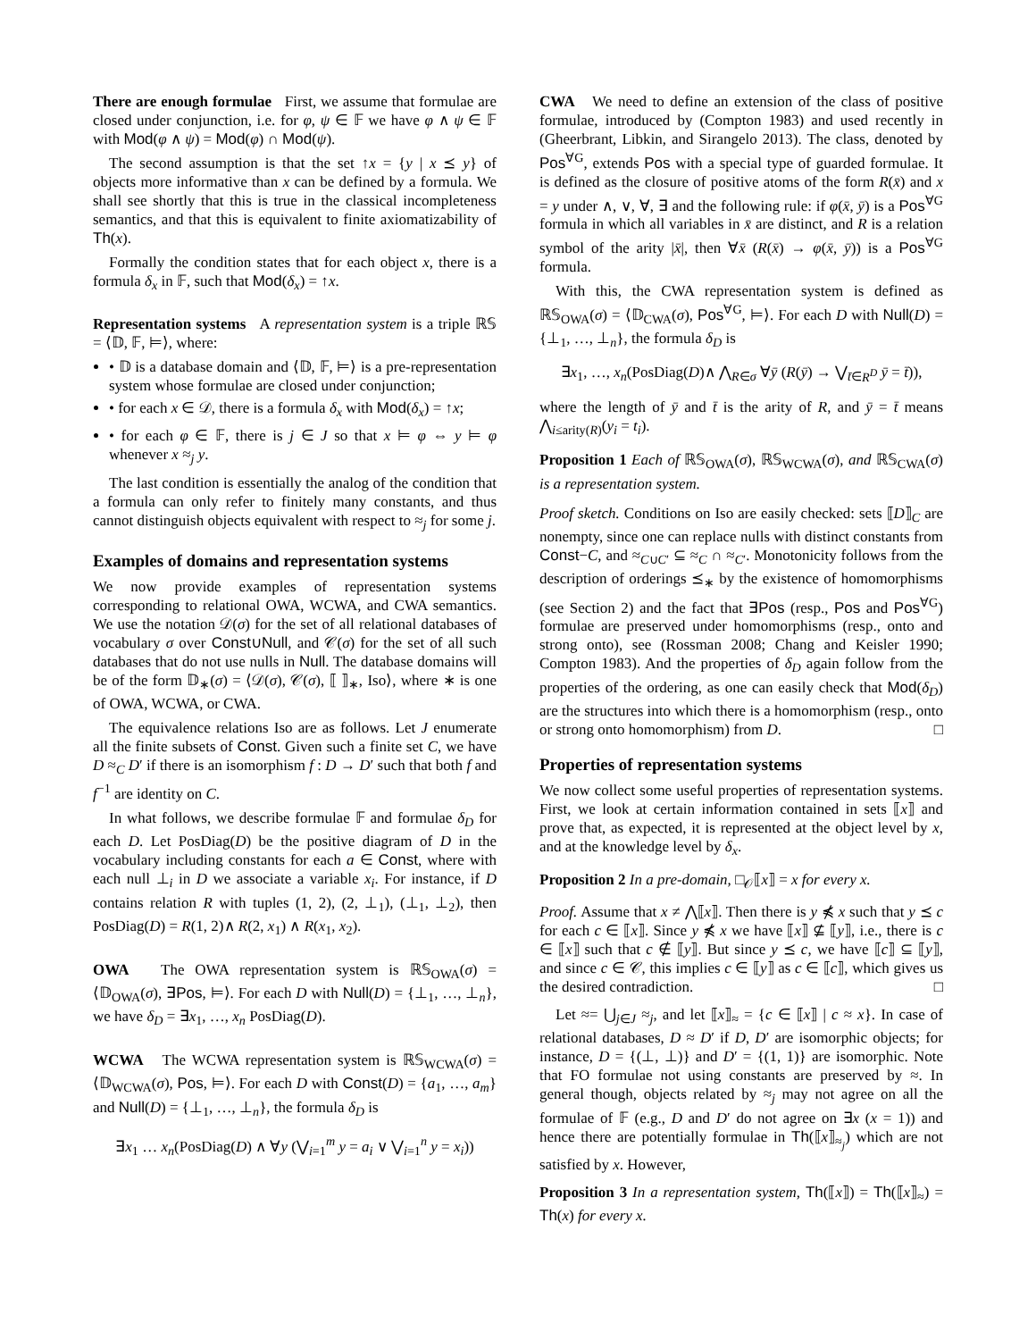There are enough formulae First, we assume that formulae are closed under conjunction, i.e. for φ, ψ ∈ 𝔽 we have φ ∧ ψ ∈ 𝔽 with Mod(φ ∧ ψ) = Mod(φ) ∩ Mod(ψ).
The second assumption is that the set ↑x = {y | x ⪯ y} of objects more informative than x can be defined by a formula. We shall see shortly that this is true in the classical incompleteness semantics, and that this is equivalent to finite axiomatizability of Th(x).
Formally the condition states that for each object x, there is a formula δ<sub>x</sub> in 𝔽, such that Mod(δ<sub>x</sub>) = ↑x.
Representation systems A representation system is a triple ℝ𝕊 = ⟨𝔻, 𝔽, ⊨⟩, where:
• 𝔻 is a database domain and ⟨𝔻, 𝔽, ⊨⟩ is a pre-representation system whose formulae are closed under conjunction;
• for each x ∈ 𝒟, there is a formula δ<sub>x</sub> with Mod(δ<sub>x</sub>) = ↑x;
• for each φ ∈ 𝔽, there is j ∈ J so that x ⊨ φ ⇔ y ⊨ φ whenever x ≈<sub>j</sub> y.
The last condition is essentially the analog of the condition that a formula can only refer to finitely many constants, and thus cannot distinguish objects equivalent with respect to ≈<sub>j</sub> for some j.
Examples of domains and representation systems
We now provide examples of representation systems corresponding to relational OWA, WCWA, and CWA semantics. We use the notation 𝒟(σ) for the set of all relational databases of vocabulary σ over Const∪Null, and 𝒞(σ) for the set of all such databases that do not use nulls in Null. The database domains will be of the form 𝔻<sub>∗</sub>(σ) = ⟨𝒟(σ), 𝒞(σ), ⟦ ⟧<sub>∗</sub>, Iso⟩, where ∗ is one of OWA, WCWA, or CWA.
The equivalence relations Iso are as follows. Let J enumerate all the finite subsets of Const. Given such a finite set C, we have D ≈<sub>C</sub> D′ if there is an isomorphism f : D → D′ such that both f and f<sup>−1</sup> are identity on C.
In what follows, we describe formulae 𝔽 and formulae δ<sub>D</sub> for each D. Let PosDiag(D) be the positive diagram of D in the vocabulary including constants for each a ∈ Const, where with each null ⊥<sub>i</sub> in D we associate a variable x<sub>i</sub>. For instance, if D contains relation R with tuples (1, 2), (2, ⊥<sub>1</sub>), (⊥<sub>1</sub>, ⊥<sub>2</sub>), then PosDiag(D) = R(1, 2)∧ R(2, x<sub>1</sub>) ∧ R(x<sub>1</sub>, x<sub>2</sub>).
OWA The OWA representation system is ℝ𝕊<sub>OWA</sub>(σ) = ⟨𝔻<sub>OWA</sub>(σ), ∃Pos, ⊨⟩. For each D with Null(D) = {⊥<sub>1</sub>, …, ⊥<sub>n</sub>}, we have δ<sub>D</sub> = ∃x<sub>1</sub>, …, x<sub>n</sub> PosDiag(D).
WCWA The WCWA representation system is ℝ𝕊<sub>WCWA</sub>(σ) = ⟨𝔻<sub>WCWA</sub>(σ), Pos, ⊨⟩. For each D with Const(D) = {a<sub>1</sub>, …, a<sub>m</sub>} and Null(D) = {⊥<sub>1</sub>, …, ⊥<sub>n</sub>}, the formula δ<sub>D</sub> is
∃x<sub>1</sub> … x<sub>n</sub>(PosDiag(D) ∧ ∀y (⋁<sub>i=1</sub><sup>m</sup> y = a<sub>i</sub> ∨ ⋁<sub>i=1</sub><sup>n</sup> y = x<sub>i</sub>))
CWA We need to define an extension of the class of positive formulae, introduced by (Compton 1983) and used recently in (Gheerbrant, Libkin, and Sirangelo 2013). The class, denoted by Pos<sup>∀G</sup>, extends Pos with a special type of guarded formulae. It is defined as the closure of positive atoms of the form R(x̄) and x = y under ∧, ∨, ∀, ∃ and the following rule: if φ(x̄, ȳ) is a Pos<sup>∀G</sup> formula in which all variables in x̄ are distinct, and R is a relation symbol of the arity |x̄|, then ∀x̄ (R(x̄) → φ(x̄, ȳ)) is a Pos<sup>∀G</sup> formula.
With this, the CWA representation system is defined as ℝ𝕊<sub>OWA</sub>(σ) = ⟨𝔻<sub>CWA</sub>(σ), Pos<sup>∀G</sup>, ⊨⟩. For each D with Null(D) = {⊥<sub>1</sub>, …, ⊥<sub>n</sub>}, the formula δ<sub>D</sub> is
∃x<sub>1</sub>, …, x<sub>n</sub>(PosDiag(D)∧ ⋀<sub>R∈σ</sub> ∀ȳ (R(ȳ) → ⋁<sub>t̄∈R<sup>D</sup></sub> ȳ = t̄)),
where the length of ȳ and t̄ is the arity of R, and ȳ = t̄ means ⋀<sub>i≤arity(R)</sub>(y<sub>i</sub> = t<sub>i</sub>).
Proposition 1 Each of ℝ𝕊<sub>OWA</sub>(σ), ℝ𝕊<sub>WCWA</sub>(σ), and ℝ𝕊<sub>CWA</sub>(σ) is a representation system.
Proof sketch. Conditions on Iso are easily checked: sets ⟦D⟧<sub>C</sub> are nonempty, since one can replace nulls with distinct constants from Const−C, and ≈<sub>C∪C′</sub> ⊆ ≈<sub>C</sub> ∩ ≈<sub>C′</sub>. Monotonicity follows from the description of orderings ⪯<sub>∗</sub> by the existence of homomorphisms (see Section 2) and the fact that ∃Pos (resp., Pos and Pos<sup>∀G</sup>) formulae are preserved under homomorphisms (resp., onto and strong onto), see (Rossman 2008; Chang and Keisler 1990; Compton 1983). And the properties of δ<sub>D</sub> again follow from the properties of the ordering, as one can easily check that Mod(δ<sub>D</sub>) are the structures into which there is a homomorphism (resp., onto or strong onto homomorphism) from D. □
Properties of representation systems
We now collect some useful properties of representation systems. First, we look at certain information contained in sets ⟦x⟧ and prove that, as expected, it is represented at the object level by x, and at the knowledge level by δ<sub>x</sub>.
Proposition 2 In a pre-domain, □<sub>𝒪</sub>⟦x⟧ = x for every x.
Proof. Assume that x ≠ ⋀⟦x⟧. Then there is y ⋠ x such that y ⪯ c for each c ∈ ⟦x⟧. Since y ⋠ x we have ⟦x⟧ ⊈ ⟦y⟧, i.e., there is c ∈ ⟦x⟧ such that c ∉ ⟦y⟧. But since y ⪯ c, we have ⟦c⟧ ⊆ ⟦y⟧, and since c ∈ 𝒞, this implies c ∈ ⟦y⟧ as c ∈ ⟦c⟧, which gives us the desired contradiction. □
Let ≈= ⋃<sub>j∈J</sub> ≈<sub>j</sub>, and let ⟦x⟧<sub>≈</sub> = {c ∈ ⟦x⟧ | c ≈ x}. In case of relational databases, D ≈ D′ if D, D′ are isomorphic objects; for instance, D = {(⊥, ⊥)} and D′ = {(1, 1)} are isomorphic. Note that FO formulae not using constants are preserved by ≈. In general though, objects related by ≈<sub>j</sub> may not agree on all the formulae of 𝔽 (e.g., D and D′ do not agree on ∃x (x = 1)) and hence there are potentially formulae in Th(⟦x⟧<sub>≈<sub>j</sub></sub>) which are not satisfied by x. However,
Proposition 3 In a representation system, Th(⟦x⟧) = Th(⟦x⟧<sub>≈</sub>) = Th(x) for every x.